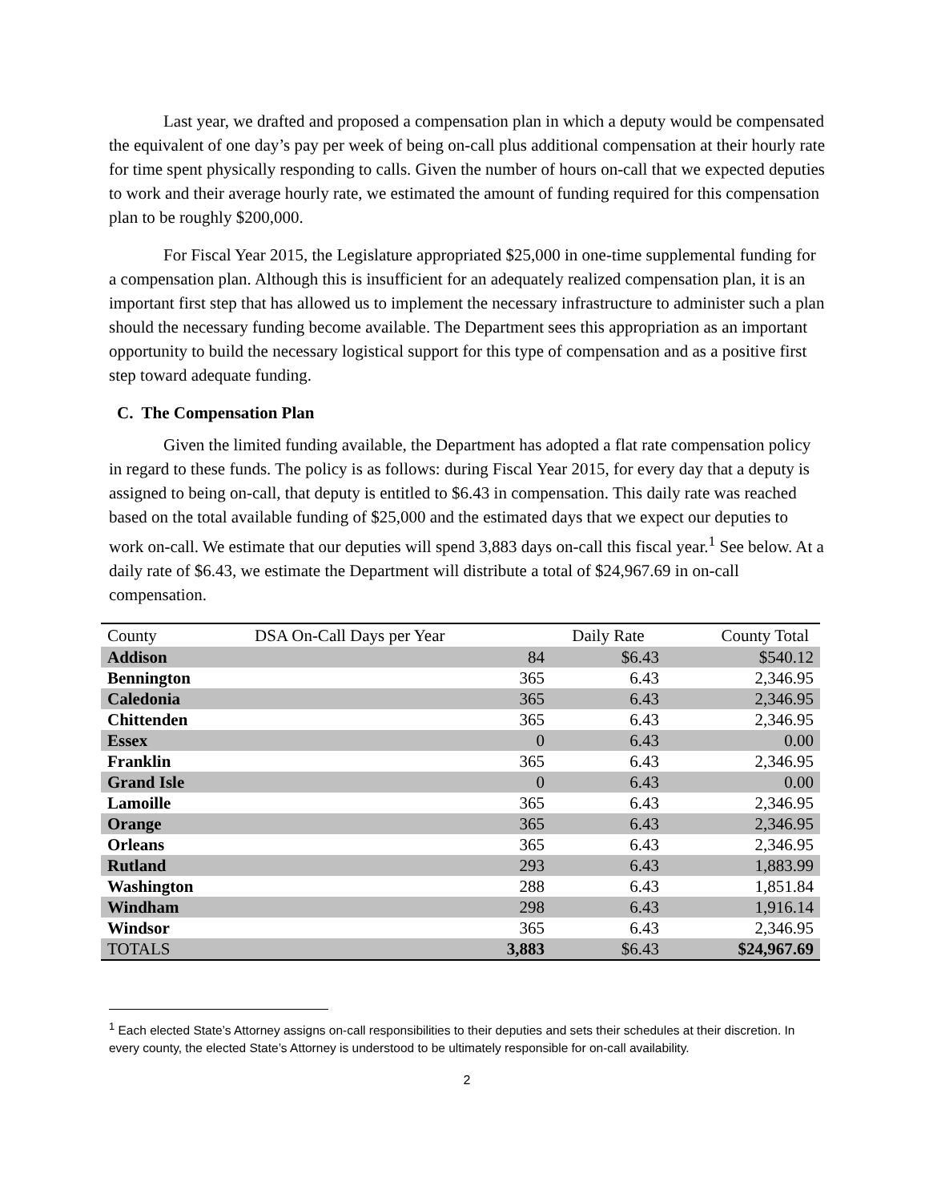Last year, we drafted and proposed a compensation plan in which a deputy would be compensated the equivalent of one day’s pay per week of being on-call plus additional compensation at their hourly rate for time spent physically responding to calls. Given the number of hours on-call that we expected deputies to work and their average hourly rate, we estimated the amount of funding required for this compensation plan to be roughly $200,000.
For Fiscal Year 2015, the Legislature appropriated $25,000 in one-time supplemental funding for a compensation plan. Although this is insufficient for an adequately realized compensation plan, it is an important first step that has allowed us to implement the necessary infrastructure to administer such a plan should the necessary funding become available. The Department sees this appropriation as an important opportunity to build the necessary logistical support for this type of compensation and as a positive first step toward adequate funding.
C. The Compensation Plan
Given the limited funding available, the Department has adopted a flat rate compensation policy in regard to these funds. The policy is as follows: during Fiscal Year 2015, for every day that a deputy is assigned to being on-call, that deputy is entitled to $6.43 in compensation. This daily rate was reached based on the total available funding of $25,000 and the estimated days that we expect our deputies to work on-call. We estimate that our deputies will spend 3,883 days on-call this fiscal year.<sup>1</sup> See below. At a daily rate of $6.43, we estimate the Department will distribute a total of $24,967.69 in on-call compensation.
| County | DSA On-Call Days per Year | Daily Rate | County Total |
| --- | --- | --- | --- |
| Addison | 84 | $6.43 | $540.12 |
| Bennington | 365 | 6.43 | 2,346.95 |
| Caledonia | 365 | 6.43 | 2,346.95 |
| Chittenden | 365 | 6.43 | 2,346.95 |
| Essex | 0 | 6.43 | 0.00 |
| Franklin | 365 | 6.43 | 2,346.95 |
| Grand Isle | 0 | 6.43 | 0.00 |
| Lamoille | 365 | 6.43 | 2,346.95 |
| Orange | 365 | 6.43 | 2,346.95 |
| Orleans | 365 | 6.43 | 2,346.95 |
| Rutland | 293 | 6.43 | 1,883.99 |
| Washington | 288 | 6.43 | 1,851.84 |
| Windham | 298 | 6.43 | 1,916.14 |
| Windsor | 365 | 6.43 | 2,346.95 |
| TOTALS | 3,883 | $6.43 | $24,967.69 |
<sup>1</sup> Each elected State’s Attorney assigns on-call responsibilities to their deputies and sets their schedules at their discretion. In every county, the elected State’s Attorney is understood to be ultimately responsible for on-call availability.
2